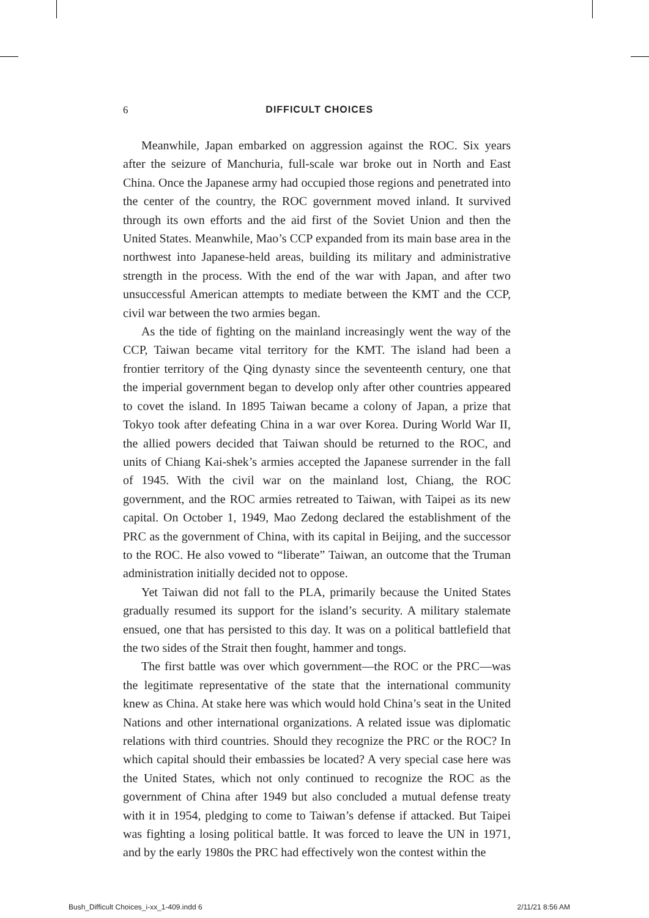6
DIFFICULT CHOICES
Meanwhile, Japan embarked on aggression against the ROC. Six years after the seizure of Manchuria, full-scale war broke out in North and East China. Once the Japanese army had occupied those regions and penetrated into the center of the country, the ROC government moved inland. It survived through its own efforts and the aid first of the Soviet Union and then the United States. Meanwhile, Mao’s CCP expanded from its main base area in the northwest into Japanese-held areas, building its military and administrative strength in the process. With the end of the war with Japan, and after two unsuccessful American attempts to mediate between the KMT and the CCP, civil war between the two armies began.
As the tide of fighting on the mainland increasingly went the way of the CCP, Taiwan became vital territory for the KMT. The island had been a frontier territory of the Qing dynasty since the seventeenth century, one that the imperial government began to develop only after other countries appeared to covet the island. In 1895 Taiwan became a colony of Japan, a prize that Tokyo took after defeating China in a war over Korea. During World War II, the allied powers decided that Taiwan should be returned to the ROC, and units of Chiang Kai-shek’s armies accepted the Japanese surrender in the fall of 1945. With the civil war on the mainland lost, Chiang, the ROC government, and the ROC armies retreated to Taiwan, with Taipei as its new capital. On October 1, 1949, Mao Zedong declared the establishment of the PRC as the government of China, with its capital in Beijing, and the successor to the ROC. He also vowed to “liberate” Taiwan, an outcome that the Truman administration initially decided not to oppose.
Yet Taiwan did not fall to the PLA, primarily because the United States gradually resumed its support for the island’s security. A military stalemate ensued, one that has persisted to this day. It was on a political battlefield that the two sides of the Strait then fought, hammer and tongs.
The first battle was over which government—the ROC or the PRC—was the legitimate representative of the state that the international community knew as China. At stake here was which would hold China’s seat in the United Nations and other international organizations. A related issue was diplomatic relations with third countries. Should they recognize the PRC or the ROC? In which capital should their embassies be located? A very special case here was the United States, which not only continued to recognize the ROC as the government of China after 1949 but also concluded a mutual defense treaty with it in 1954, pledging to come to Taiwan’s defense if attacked. But Taipei was fighting a losing political battle. It was forced to leave the UN in 1971, and by the early 1980s the PRC had effectively won the contest within the
Bush_Difficult Choices_i-xx_1-409.indd 6 2/11/21 8:56 AM